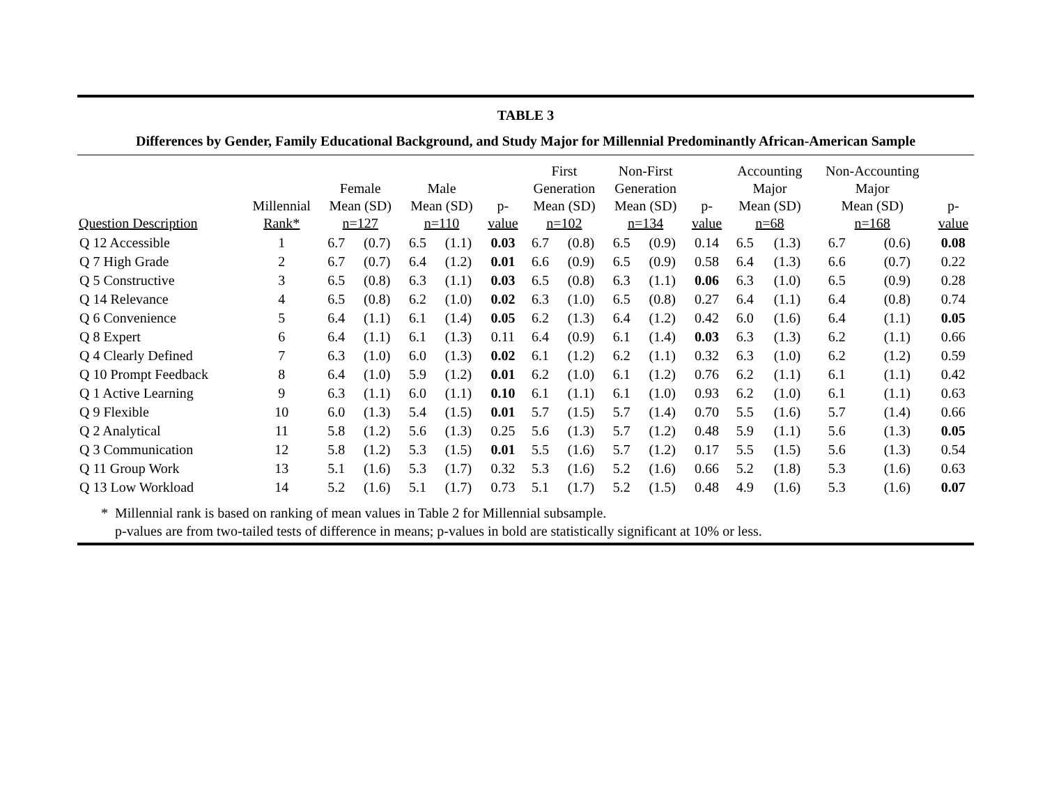TABLE 3
Differences by Gender, Family Educational Background, and Study Major for Millennial Predominantly African-American Sample
| Question Description | Millennial Rank* | Female Mean (SD) n=127 | | Male Mean (SD) n=110 | | p- value | First Generation Mean (SD) n=102 | | Non-First Generation Mean (SD) n=134 | | p- value | Accounting Major Mean (SD) n=68 | | Non-Accounting Major Mean (SD) n=168 | | p- value |
| --- | --- | --- | --- | --- | --- | --- | --- | --- | --- | --- | --- | --- | --- | --- | --- | --- |
| Q 12 Accessible | 1 | 6.7 | (0.7) | 6.5 | (1.1) | 0.03 | 6.7 | (0.8) | 6.5 | (0.9) | 0.14 | 6.5 | (1.3) | 6.7 | (0.6) | 0.08 |
| Q 7 High Grade | 2 | 6.7 | (0.7) | 6.4 | (1.2) | 0.01 | 6.6 | (0.9) | 6.5 | (0.9) | 0.58 | 6.4 | (1.3) | 6.6 | (0.7) | 0.22 |
| Q 5 Constructive | 3 | 6.5 | (0.8) | 6.3 | (1.1) | 0.03 | 6.5 | (0.8) | 6.3 | (1.1) | 0.06 | 6.3 | (1.0) | 6.5 | (0.9) | 0.28 |
| Q 14 Relevance | 4 | 6.5 | (0.8) | 6.2 | (1.0) | 0.02 | 6.3 | (1.0) | 6.5 | (0.8) | 0.27 | 6.4 | (1.1) | 6.4 | (0.8) | 0.74 |
| Q 6 Convenience | 5 | 6.4 | (1.1) | 6.1 | (1.4) | 0.05 | 6.2 | (1.3) | 6.4 | (1.2) | 0.42 | 6.0 | (1.6) | 6.4 | (1.1) | 0.05 |
| Q 8 Expert | 6 | 6.4 | (1.1) | 6.1 | (1.3) | 0.11 | 6.4 | (0.9) | 6.1 | (1.4) | 0.03 | 6.3 | (1.3) | 6.2 | (1.1) | 0.66 |
| Q 4 Clearly Defined | 7 | 6.3 | (1.0) | 6.0 | (1.3) | 0.02 | 6.1 | (1.2) | 6.2 | (1.1) | 0.32 | 6.3 | (1.0) | 6.2 | (1.2) | 0.59 |
| Q 10 Prompt Feedback | 8 | 6.4 | (1.0) | 5.9 | (1.2) | 0.01 | 6.2 | (1.0) | 6.1 | (1.2) | 0.76 | 6.2 | (1.1) | 6.1 | (1.1) | 0.42 |
| Q 1 Active Learning | 9 | 6.3 | (1.1) | 6.0 | (1.1) | 0.10 | 6.1 | (1.1) | 6.1 | (1.0) | 0.93 | 6.2 | (1.0) | 6.1 | (1.1) | 0.63 |
| Q 9 Flexible | 10 | 6.0 | (1.3) | 5.4 | (1.5) | 0.01 | 5.7 | (1.5) | 5.7 | (1.4) | 0.70 | 5.5 | (1.6) | 5.7 | (1.4) | 0.66 |
| Q 2 Analytical | 11 | 5.8 | (1.2) | 5.6 | (1.3) | 0.25 | 5.6 | (1.3) | 5.7 | (1.2) | 0.48 | 5.9 | (1.1) | 5.6 | (1.3) | 0.05 |
| Q 3 Communication | 12 | 5.8 | (1.2) | 5.3 | (1.5) | 0.01 | 5.5 | (1.6) | 5.7 | (1.2) | 0.17 | 5.5 | (1.5) | 5.6 | (1.3) | 0.54 |
| Q 11 Group Work | 13 | 5.1 | (1.6) | 5.3 | (1.7) | 0.32 | 5.3 | (1.6) | 5.2 | (1.6) | 0.66 | 5.2 | (1.8) | 5.3 | (1.6) | 0.63 |
| Q 13 Low Workload | 14 | 5.2 | (1.6) | 5.1 | (1.7) | 0.73 | 5.1 | (1.7) | 5.2 | (1.5) | 0.48 | 4.9 | (1.6) | 5.3 | (1.6) | 0.07 |
* Millennial rank is based on ranking of mean values in Table 2 for Millennial subsample.
p-values are from two-tailed tests of difference in means; p-values in bold are statistically significant at 10% or less.